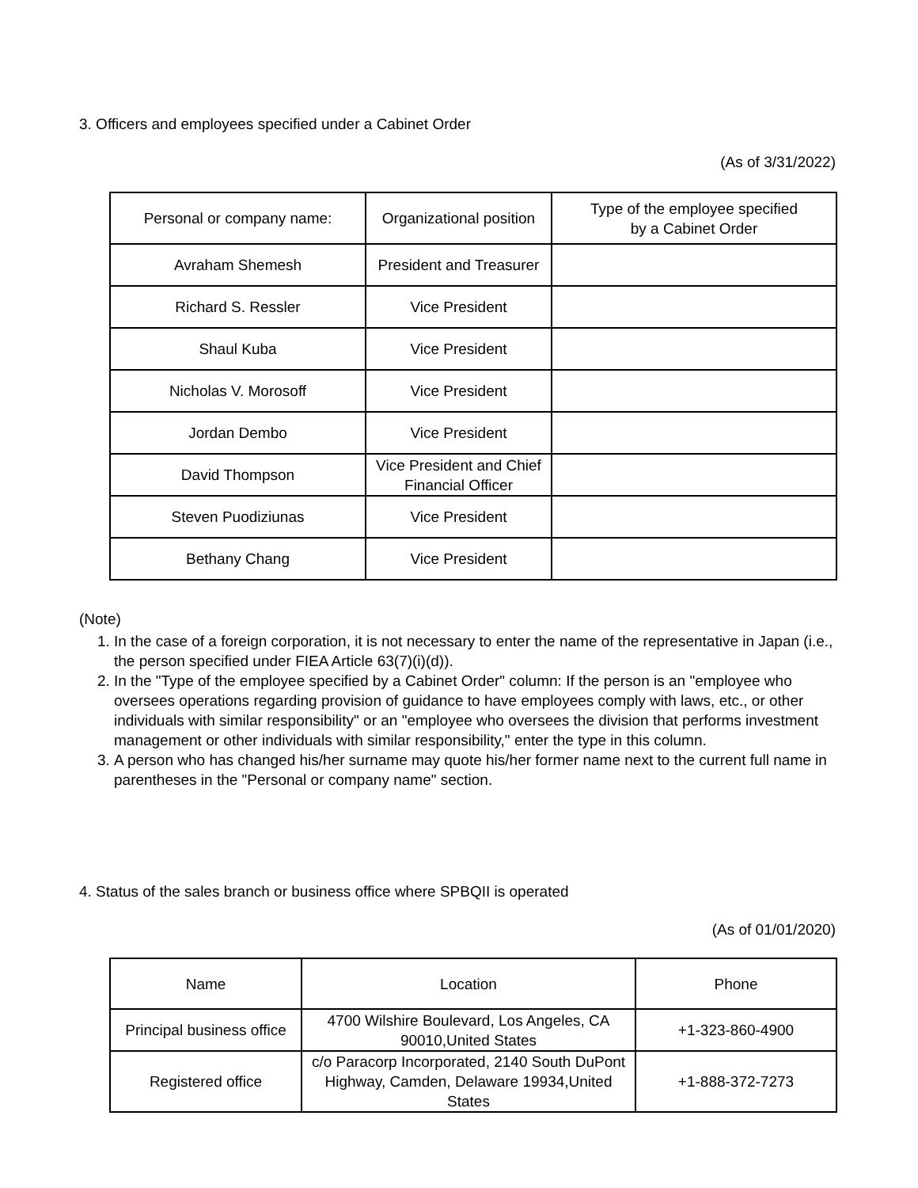3. Officers and employees specified under a Cabinet Order
(As of 3/31/2022)
| Personal or company name: | Organizational position | Type of the employee specified by a Cabinet Order |
| --- | --- | --- |
| Avraham Shemesh | President and Treasurer | |
| Richard S. Ressler | Vice President | |
| Shaul Kuba | Vice President | |
| Nicholas V. Morosoff | Vice President | |
| Jordan Dembo | Vice President | |
| David Thompson | Vice President and Chief Financial Officer | |
| Steven Puodiziunas | Vice President | |
| Bethany Chang | Vice President | |
(Note)
1. In the case of a foreign corporation, it is not necessary to enter the name of the representative in Japan (i.e., the person specified under FIEA Article 63(7)(i)(d)).
2. In the "Type of the employee specified by a Cabinet Order" column: If the person is an "employee who oversees operations regarding provision of guidance to have employees comply with laws, etc., or other individuals with similar responsibility" or an "employee who oversees the division that performs investment management or other individuals with similar responsibility," enter the type in this column.
3. A person who has changed his/her surname may quote his/her former name next to the current full name in parentheses in the "Personal or company name" section.
4. Status of the sales branch or business office where SPBQII is operated
(As of 01/01/2020)
| Name | Location | Phone |
| --- | --- | --- |
| Principal business office | 4700 Wilshire Boulevard, Los Angeles, CA 90010,United States | +1-323-860-4900 |
| Registered office | c/o Paracorp Incorporated, 2140 South DuPont Highway, Camden, Delaware 19934,United States | +1-888-372-7273 |